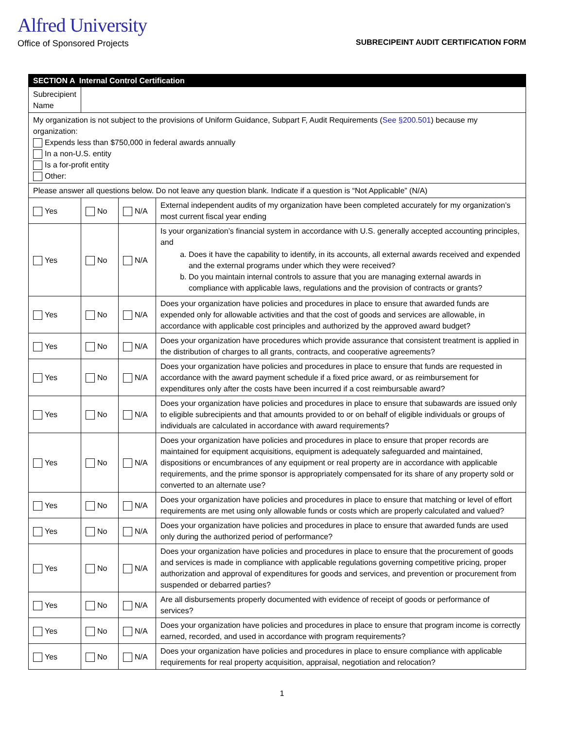Alfred University
Office of Sponsored Projects
SUBRECIPEINT AUDIT CERTIFICATION FORM
| SECTION A Internal Control Certification | | | |
| --- | --- | --- | --- |
| Subrecipient Name | | | |
| My organization is not subject to the provisions of Uniform Guidance, Subpart F, Audit Requirements ( See §200.501 ) because my organization: Expends less than $750,000 in federal awards annually In a non-U.S. entity Is a for-profit entity Other: | | | |
| Please answer all questions below. Do not leave any question blank. Indicate if a question is “Not Applicable” (N/A) | | | |
| Yes | No | N/A | External independent audits of my organization have been completed accurately for my organization’s most current fiscal year ending |
| Yes | No | N/A | Is your organization’s financial system in accordance with U.S. generally accepted accounting principles, and a. Does it have the capability to identify, in its accounts, all external awards received and expended and the external programs under which they were received? b. Do you maintain internal controls to assure that you are managing external awards in compliance with applicable laws, regulations and the provision of contracts or grants? |
| Yes | No | N/A | Does your organization have policies and procedures in place to ensure that awarded funds are expended only for allowable activities and that the cost of goods and services are allowable, in accordance with applicable cost principles and authorized by the approved award budget? |
| Yes | No | N/A | Does your organization have procedures which provide assurance that consistent treatment is applied in the distribution of charges to all grants, contracts, and cooperative agreements? |
| Yes | No | N/A | Does your organization have policies and procedures in place to ensure that funds are requested in accordance with the award payment schedule if a fixed price award, or as reimbursement for expenditures only after the costs have been incurred if a cost reimbursable award? |
| Yes | No | N/A | Does your organization have policies and procedures in place to ensure that subawards are issued only to eligible subrecipients and that amounts provided to or on behalf of eligible individuals or groups of individuals are calculated in accordance with award requirements? |
| Yes | No | N/A | Does your organization have policies and procedures in place to ensure that proper records are maintained for equipment acquisitions, equipment is adequately safeguarded and maintained, dispositions or encumbrances of any equipment or real property are in accordance with applicable requirements, and the prime sponsor is appropriately compensated for its share of any property sold or converted to an alternate use? |
| Yes | No | N/A | Does your organization have policies and procedures in place to ensure that matching or level of effort requirements are met using only allowable funds or costs which are properly calculated and valued? |
| Yes | No | N/A | Does your organization have policies and procedures in place to ensure that awarded funds are used only during the authorized period of performance? |
| Yes | No | N/A | Does your organization have policies and procedures in place to ensure that the procurement of goods and services is made in compliance with applicable regulations governing competitive pricing, proper authorization and approval of expenditures for goods and services, and prevention or procurement from suspended or debarred parties? |
| Yes | No | N/A | Are all disbursements properly documented with evidence of receipt of goods or performance of services? |
| Yes | No | N/A | Does your organization have policies and procedures in place to ensure that program income is correctly earned, recorded, and used in accordance with program requirements? |
| Yes | No | N/A | Does your organization have policies and procedures in place to ensure compliance with applicable requirements for real property acquisition, appraisal, negotiation and relocation? |
1